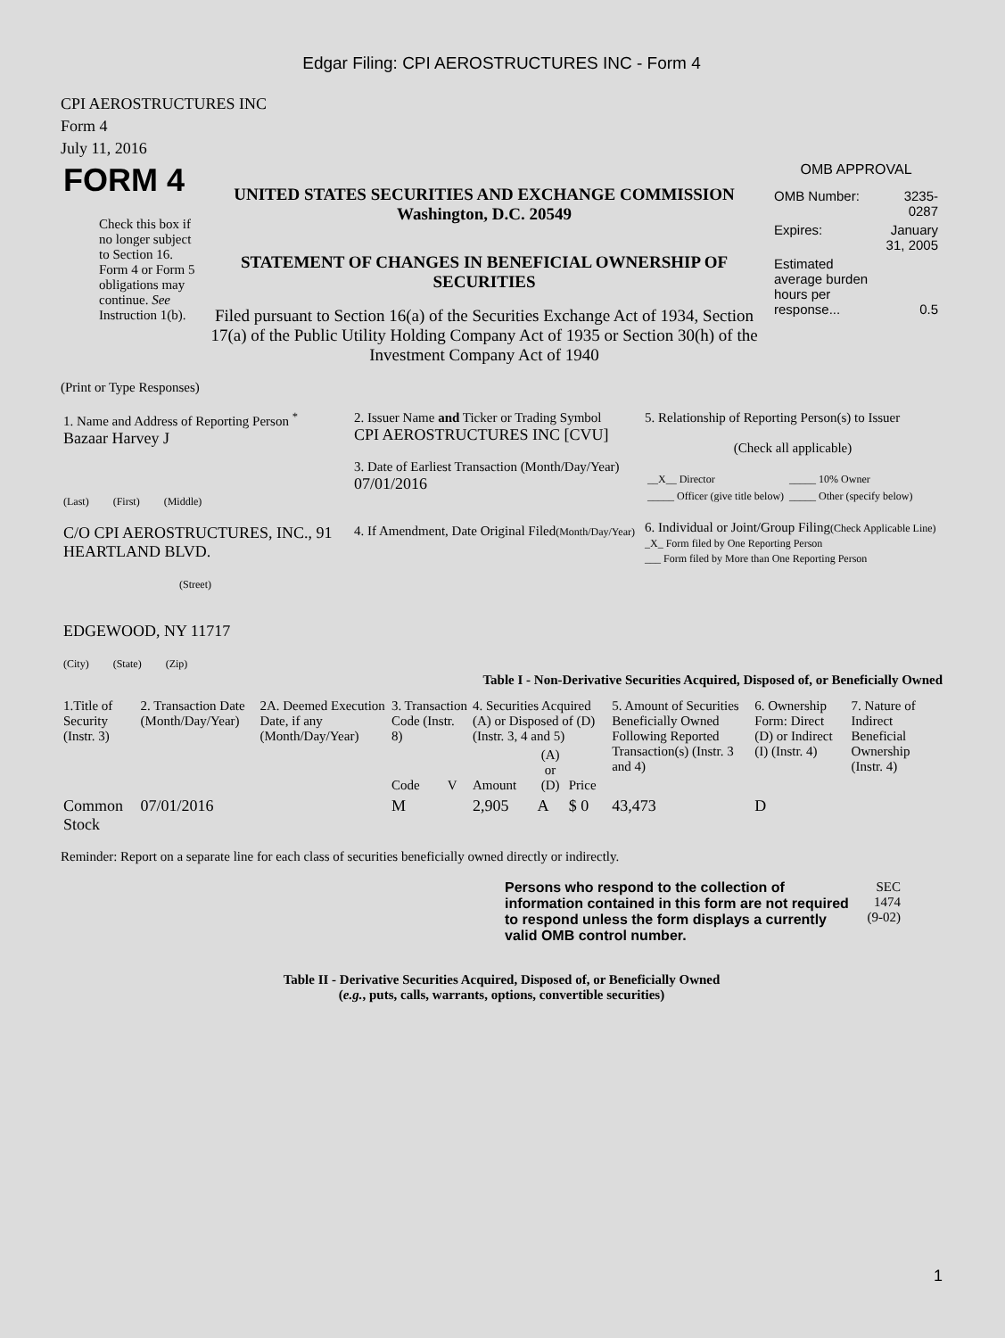Edgar Filing: CPI AEROSTRUCTURES INC - Form 4
CPI AEROSTRUCTURES INC
Form 4
July 11, 2016
| FORM 4 Check this box if no longer subject to Section 16. Form 4 or Form 5 obligations may continue. See Instruction 1(b). | UNITED STATES SECURITIES AND EXCHANGE COMMISSION Washington, D.C. 20549 STATEMENT OF CHANGES IN BENEFICIAL OWNERSHIP OF SECURITIES Filed pursuant to Section 16(a) of the Securities Exchange Act of 1934, Section 17(a) of the Public Utility Holding Company Act of 1935 or Section 30(h) of the Investment Company Act of 1940 | OMB APPROVAL / OMB Number: / 3235-0287 / / Expires: / January 31, 2005 / / Estimated average burden hours per response... / 0.5 / |
(Print or Type Responses)
| 1. Name and Address of Reporting Person <sup>*</sup> Bazaar Harvey J (Last) (First) (Middle) C/O CPI AEROSTRUCTURES, INC., 91 HEARTLAND BLVD. (Street) EDGEWOOD, NY 11717 (City) (State) (Zip) | 2. Issuer Name and Ticker or Trading Symbol CPI AEROSTRUCTURES INC [CVU] 3. Date of Earliest Transaction (Month/Day/Year) 07/01/2016 4. If Amendment, Date Original Filed (Month/Day/Year) | 5. Relationship of Reporting Person(s) to Issuer (Check all applicable) / __X__ Director / _____ 10% Owner / / _____ Officer (give title below) / _____ Other (specify below) / 6. Individual or Joint/Group Filing (Check Applicable Line) _X_ Form filed by One Reporting Person ___ Form filed by More than One Reporting Person |
Table I - Non-Derivative Securities Acquired, Disposed of, or Beneficially Owned
| 1.Title of Security (Instr. 3) | 2. Transaction Date (Month/Day/Year) | 2A. Deemed Execution Date, if any (Month/Day/Year) | 3. Transaction Code (Instr. 8) | | 4. Securities Acquired (A) or Disposed of (D) (Instr. 3, 4 and 5) | | | 5. Amount of Securities Beneficially Owned Following Reported Transaction(s) (Instr. 3 and 4) | 6. Ownership Form: Direct (D) or Indirect (I) (Instr. 4) | 7. Nature of Indirect Beneficial Ownership (Instr. 4) |
| --- | --- | --- | --- | --- | --- | --- | --- | --- | --- | --- |
| | | | Code | V | Amount | (A) or (D) | Price | | | |
| Common Stock | 07/01/2016 | | M | | 2,905 | A | $ 0 | 43,473 | D | |
Reminder: Report on a separate line for each class of securities beneficially owned directly or indirectly.
| Persons who respond to the collection of information contained in this form are not required to respond unless the form displays a currently valid OMB control number. | SEC 1474 (9-02) |
Table II - Derivative Securities Acquired, Disposed of, or Beneficially Owned
(e.g., puts, calls, warrants, options, convertible securities)
1